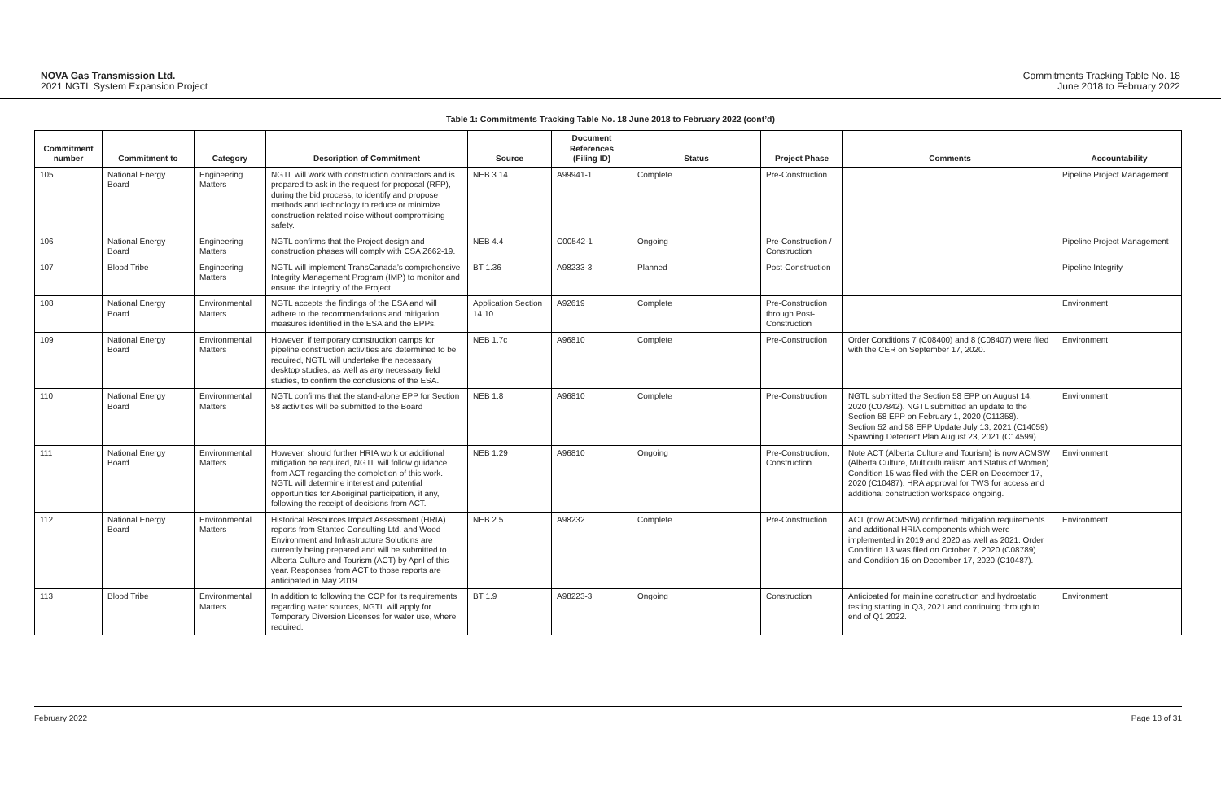NOVA Gas Transmission Ltd.
2021 NGTL System Expansion Project
Commitments Tracking Table No. 18
June 2018 to February 2022
Table 1: Commitments Tracking Table No. 18 June 2018 to February 2022 (cont’d)
| Commitment number | Commitment to | Category | Description of Commitment | Source | Document References (Filing ID) | Status | Project Phase | Comments | Accountability |
| --- | --- | --- | --- | --- | --- | --- | --- | --- | --- |
| 105 | National Energy Board | Engineering Matters | NGTL will work with construction contractors and is prepared to ask in the request for proposal (RFP), during the bid process, to identify and propose methods and technology to reduce or minimize construction related noise without compromising safety. | NEB 3.14 | A99941-1 | Complete | Pre-Construction | | Pipeline Project Management |
| 106 | National Energy Board | Engineering Matters | NGTL confirms that the Project design and construction phases will comply with CSA Z662-19. | NEB 4.4 | C00542-1 | Ongoing | Pre-Construction / Construction | | Pipeline Project Management |
| 107 | Blood Tribe | Engineering Matters | NGTL will implement TransCanada’s comprehensive Integrity Management Program (IMP) to monitor and ensure the integrity of the Project. | BT 1.36 | A98233-3 | Planned | Post-Construction | | Pipeline Integrity |
| 108 | National Energy Board | Environmental Matters | NGTL accepts the findings of the ESA and will adhere to the recommendations and mitigation measures identified in the ESA and the EPPs. | Application Section 14.10 | A92619 | Complete | Pre-Construction through Post-Construction | | Environment |
| 109 | National Energy Board | Environmental Matters | However, if temporary construction camps for pipeline construction activities are determined to be required, NGTL will undertake the necessary desktop studies, as well as any necessary field studies, to confirm the conclusions of the ESA. | NEB 1.7c | A96810 | Complete | Pre-Construction | Order Conditions 7 (C08400) and 8 (C08407) were filed with the CER on September 17, 2020. | Environment |
| 110 | National Energy Board | Environmental Matters | NGTL confirms that the stand-alone EPP for Section 58 activities will be submitted to the Board | NEB 1.8 | A96810 | Complete | Pre-Construction | NGTL submitted the Section 58 EPP on August 14, 2020 (C07842). NGTL submitted an update to the Section 58 EPP on February 1, 2020 (C11358). Section 52 and 58 EPP Update July 13, 2021 (C14059) Spawning Deterrent Plan August 23, 2021 (C14599) | Environment |
| 111 | National Energy Board | Environmental Matters | However, should further HRIA work or additional mitigation be required, NGTL will follow guidance from ACT regarding the completion of this work. NGTL will determine interest and potential opportunities for Aboriginal participation, if any, following the receipt of decisions from ACT. | NEB 1.29 | A96810 | Ongoing | Pre-Construction, Construction | Note ACT (Alberta Culture and Tourism) is now ACMSW (Alberta Culture, Multiculturalism and Status of Women). Condition 15 was filed with the CER on December 17, 2020 (C10487). HRA approval for TWS for access and additional construction workspace ongoing. | Environment |
| 112 | National Energy Board | Environmental Matters | Historical Resources Impact Assessment (HRIA) reports from Stantec Consulting Ltd. and Wood Environment and Infrastructure Solutions are currently being prepared and will be submitted to Alberta Culture and Tourism (ACT) by April of this year. Responses from ACT to those reports are anticipated in May 2019. | NEB 2.5 | A98232 | Complete | Pre-Construction | ACT (now ACMSW) confirmed mitigation requirements and additional HRIA components which were implemented in 2019 and 2020 as well as 2021. Order Condition 13 was filed on October 7, 2020 (C08789) and Condition 15 on December 17, 2020 (C10487). | Environment |
| 113 | Blood Tribe | Environmental Matters | In addition to following the COP for its requirements regarding water sources, NGTL will apply for Temporary Diversion Licenses for water use, where required. | BT 1.9 | A98223-3 | Ongoing | Construction | Anticipated for mainline construction and hydrostatic testing starting in Q3, 2021 and continuing through to end of Q1 2022. | Environment |
February 2022 Page 18 of 31